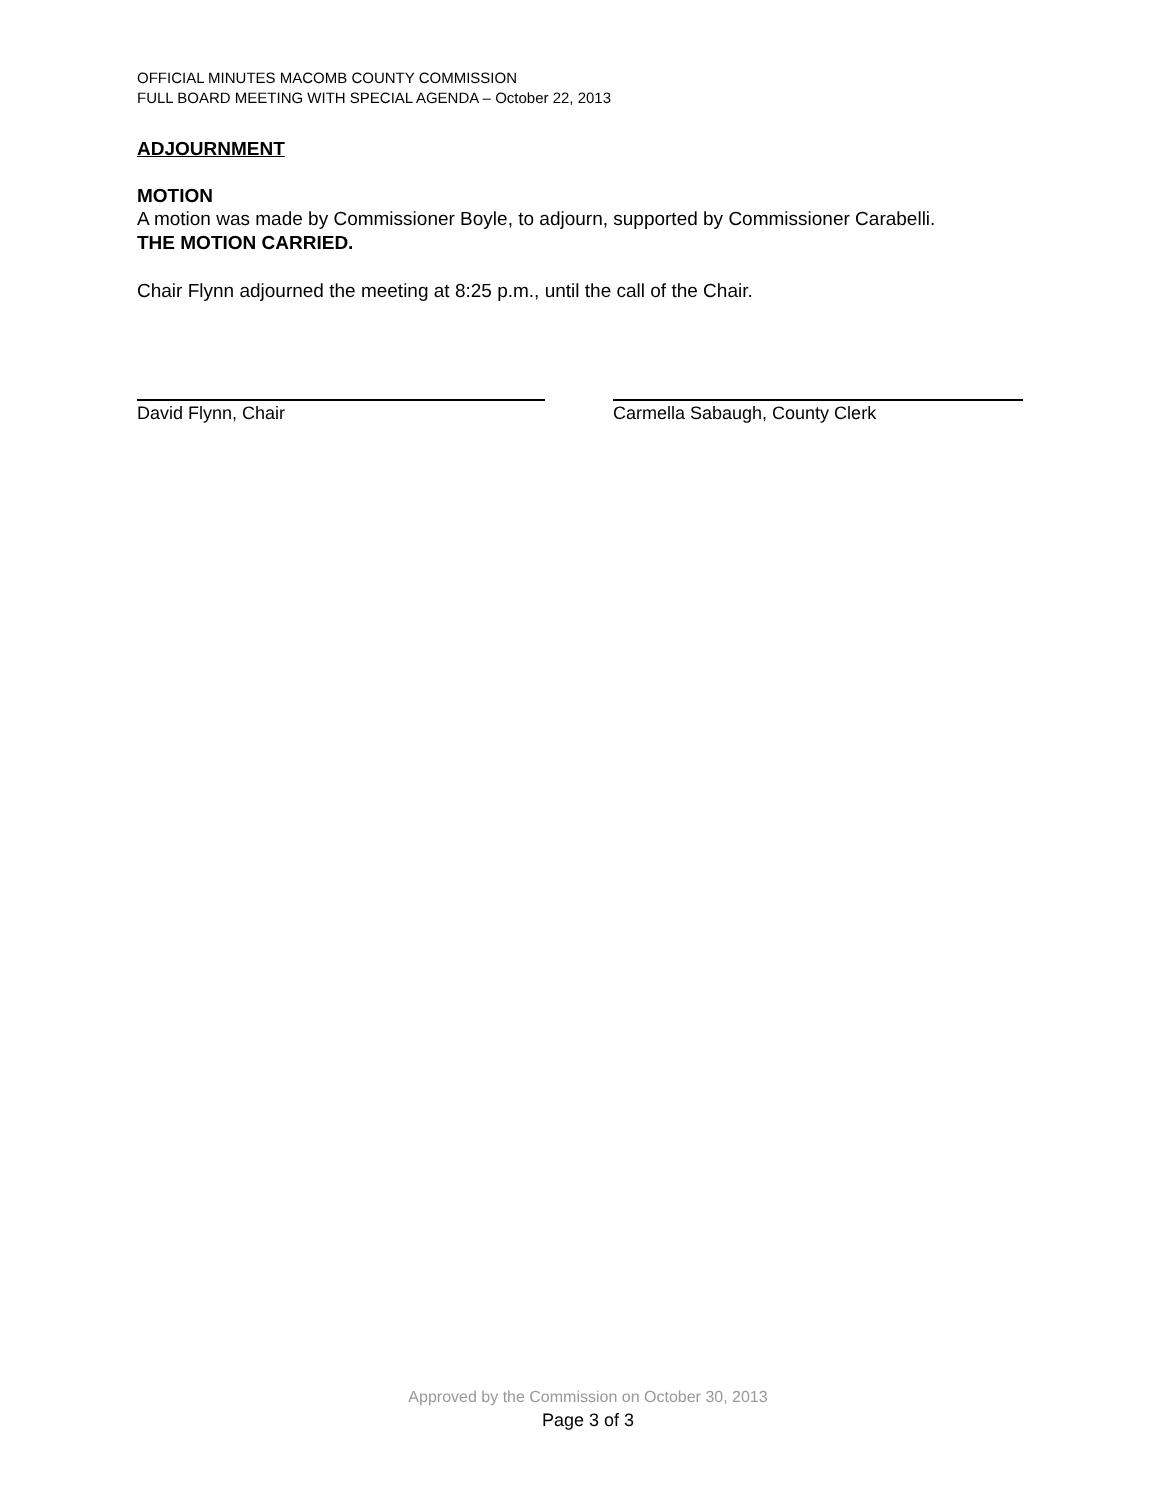OFFICIAL MINUTES MACOMB COUNTY COMMISSION
FULL BOARD MEETING WITH SPECIAL AGENDA – October 22, 2013
ADJOURNMENT
MOTION
A motion was made by Commissioner Boyle, to adjourn, supported by Commissioner Carabelli.
THE MOTION CARRIED.
Chair Flynn adjourned the meeting at 8:25 p.m., until the call of the Chair.
David Flynn, Chair Carmella Sabaugh, County Clerk
Approved by the Commission on October 30, 2013
Page 3 of 3